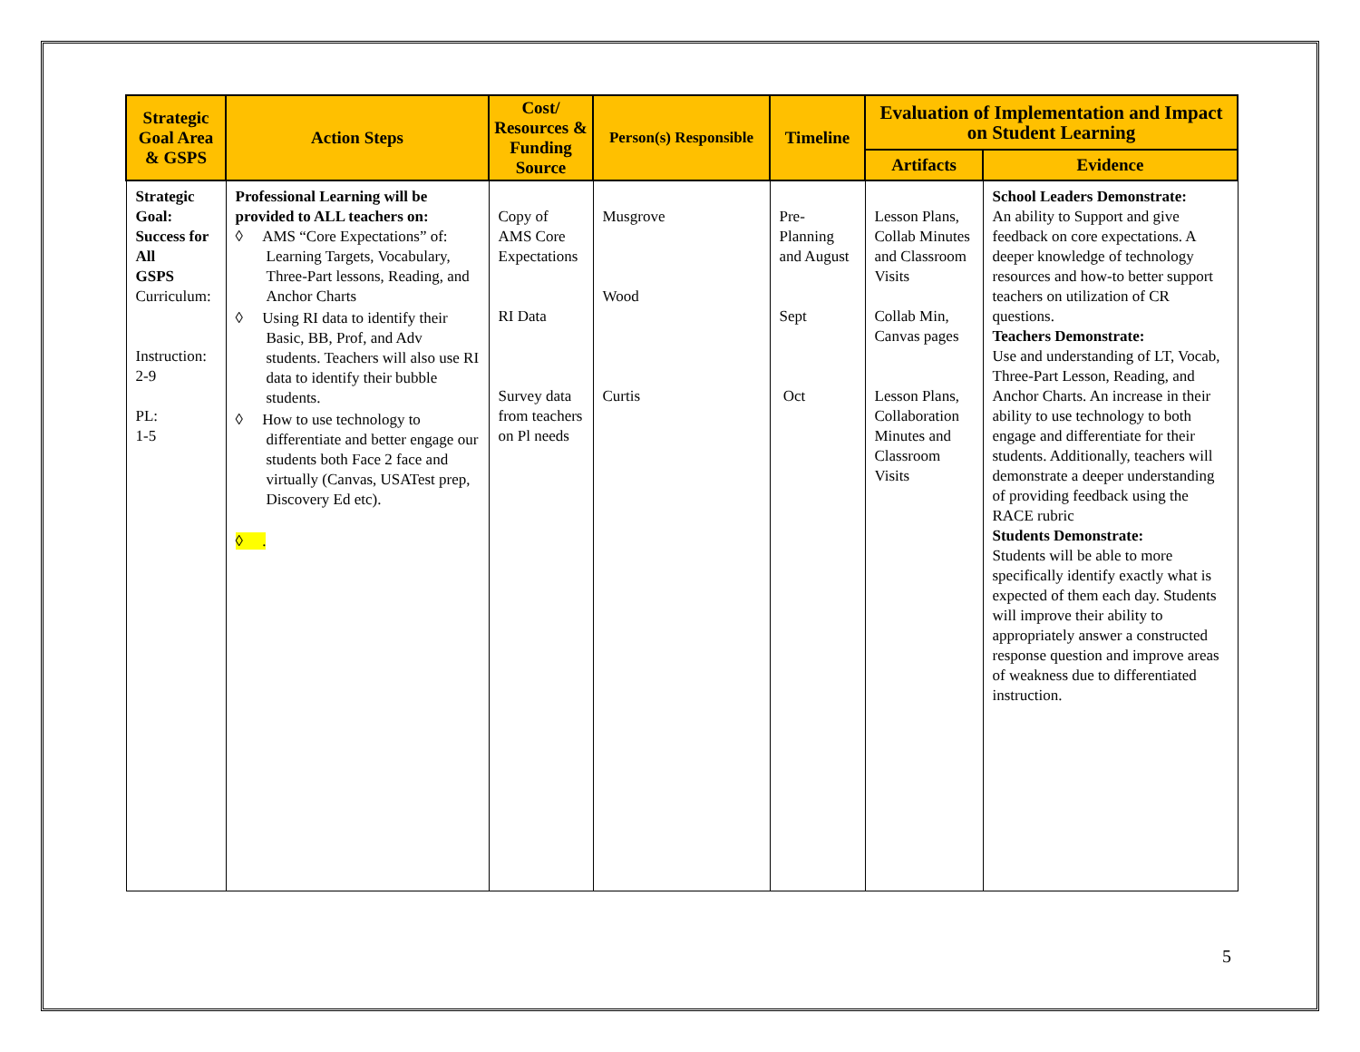| Strategic Goal Area & GSPS | Action Steps | Cost/ Resources & Funding Source | Person(s) Responsible | Timeline | Evaluation of Implementation and Impact on Student Learning | |
| --- | --- | --- | --- | --- | --- | --- |
| | | | | | Artifacts | Evidence |
| Strategic Goal: Success for All GSPS Curriculum: Instruction: 2-9 PL: 1-5 | Professional Learning will be provided to ALL teachers on: ◊ AMS “Core Expectations” of: Learning Targets, Vocabulary, Three-Part lessons, Reading, and Anchor Charts ◊ Using RI data to identify their Basic, BB, Prof, and Adv students. Teachers will also use RI data to identify their bubble students. ◊ How to use technology to differentiate and better engage our students both Face 2 face and virtually (Canvas, USATest prep, Discovery Ed etc). ◊ . | Copy of AMS Core Expectations RI Data Survey data from teachers on Pl needs | Musgrove Wood Curtis | Pre-Planning and August Sept Oct | Lesson Plans, Collab Minutes and Classroom Visits Collab Min, Canvas pages Lesson Plans, Collaboration Minutes and Classroom Visits | School Leaders Demonstrate: An ability to Support and give feedback on core expectations. A deeper knowledge of technology resources and how-to better support teachers on utilization of CR questions. Teachers Demonstrate: Use and understanding of LT, Vocab, Three-Part Lesson, Reading, and Anchor Charts. An increase in their ability to use technology to both engage and differentiate for their students. Additionally, teachers will demonstrate a deeper understanding of providing feedback using the RACE rubric Students Demonstrate: Students will be able to more specifically identify exactly what is expected of them each day. Students will improve their ability to appropriately answer a constructed response question and improve areas of weakness due to differentiated instruction. |
5